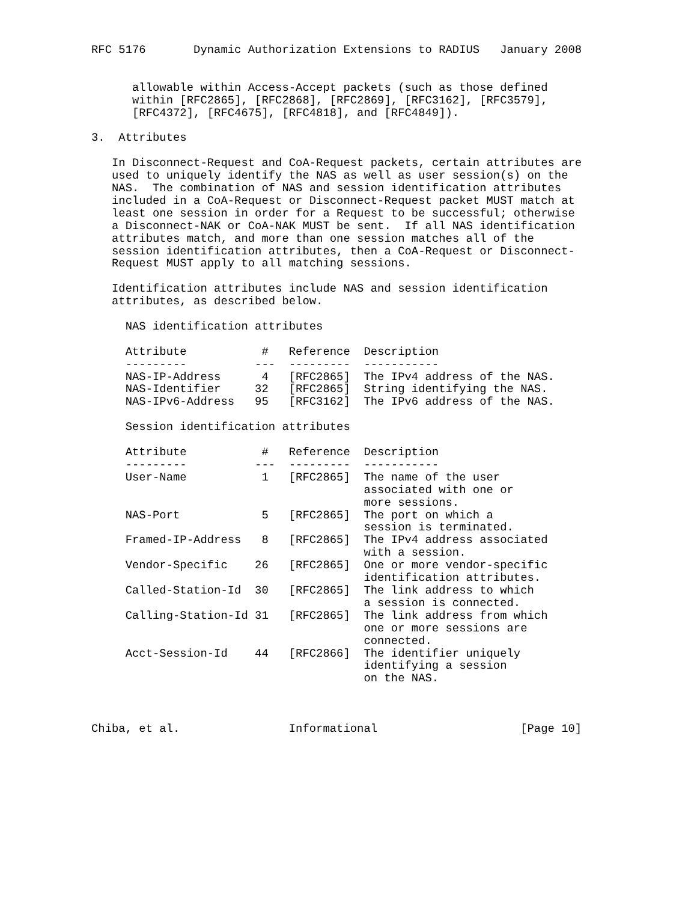RFC 5176       Dynamic Authorization Extensions to RADIUS   January 2008


      allowable within Access-Accept packets (such as those defined
      within [RFC2865], [RFC2868], [RFC2869], [RFC3162], [RFC3579],
      [RFC4372], [RFC4675], [RFC4818], and [RFC4849]).

3.  Attributes

   In Disconnect-Request and CoA-Request packets, certain attributes are
   used to uniquely identify the NAS as well as user session(s) on the
   NAS.  The combination of NAS and session identification attributes
   included in a CoA-Request or Disconnect-Request packet MUST match at
   least one session in order for a Request to be successful; otherwise
   a Disconnect-NAK or CoA-NAK MUST be sent.  If all NAS identification
   attributes match, and more than one session matches all of the
   session identification attributes, then a CoA-Request or Disconnect-
   Request MUST apply to all matching sessions.

   Identification attributes include NAS and session identification
   attributes, as described below.

     NAS identification attributes

     Attribute           #   Reference  Description
     ---------          ---  ---------  -----------
     NAS-IP-Address      4   [RFC2865]  The IPv4 address of the NAS.
     NAS-Identifier     32   [RFC2865]  String identifying the NAS.
     NAS-IPv6-Address   95   [RFC3162]  The IPv6 address of the NAS.

     Session identification attributes

     Attribute           #   Reference  Description
     ---------          ---  ---------  -----------
     User-Name           1   [RFC2865]  The name of the user
                                        associated with one or
                                        more sessions.
     NAS-Port            5   [RFC2865]  The port on which a
                                        session is terminated.
     Framed-IP-Address   8   [RFC2865]  The IPv4 address associated
                                        with a session.
     Vendor-Specific    26   [RFC2865]  One or more vendor-specific
                                        identification attributes.
     Called-Station-Id  30   [RFC2865]  The link address to which
                                        a session is connected.
     Calling-Station-Id 31   [RFC2865]  The link address from which
                                        one or more sessions are
                                        connected.
     Acct-Session-Id    44   [RFC2866]  The identifier uniquely
                                        identifying a session
                                        on the NAS.



Chiba, et al.                Informational                     [Page 10]